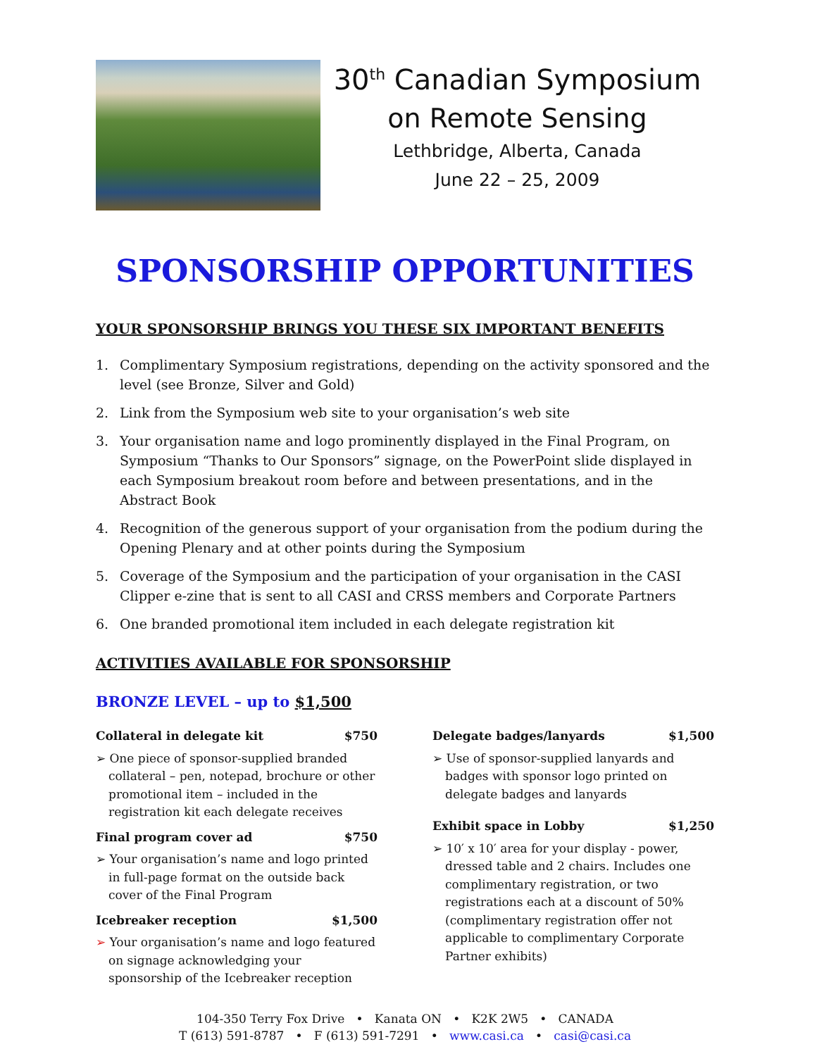30<sup>th</sup> Canadian Symposium
on Remote Sensing
Lethbridge, Alberta, Canada
June 22 – 25, 2009
SPONSORSHIP OPPORTUNITIES
YOUR SPONSORSHIP BRINGS YOU THESE SIX IMPORTANT BENEFITS
1. Complimentary Symposium registrations, depending on the activity sponsored and the level (see Bronze, Silver and Gold)
2. Link from the Symposium web site to your organisation’s web site
3. Your organisation name and logo prominently displayed in the Final Program, on Symposium “Thanks to Our Sponsors” signage, on the PowerPoint slide displayed in each Symposium breakout room before and between presentations, and in the Abstract Book
4. Recognition of the generous support of your organisation from the podium during the Opening Plenary and at other points during the Symposium
5. Coverage of the Symposium and the participation of your organisation in the CASI Clipper e-zine that is sent to all CASI and CRSS members and Corporate Partners
6. One branded promotional item included in each delegate registration kit
ACTIVITIES AVAILABLE FOR SPONSORSHIP
BRONZE LEVEL – up to $1,500
Collateral in delegate kit $750
➢ One piece of sponsor-supplied branded collateral – pen, notepad, brochure or other promotional item – included in the registration kit each delegate receives
Final program cover ad $750
➢ Your organisation’s name and logo printed in full-page format on the outside back cover of the Final Program
Icebreaker reception $1,500
➢ Your organisation’s name and logo featured on signage acknowledging your sponsorship of the Icebreaker reception
Delegate badges/lanyards $1,500
➢ Use of sponsor-supplied lanyards and badges with sponsor logo printed on delegate badges and lanyards
Exhibit space in Lobby $1,250
➢ 10′ x 10′ area for your display - power, dressed table and 2 chairs. Includes one complimentary registration, or two registrations each at a discount of 50% (complimentary registration offer not applicable to complimentary Corporate Partner exhibits)
104-350 Terry Fox Drive • Kanata ON • K2K 2W5 • CANADA
T (613) 591-8787 • F (613) 591-7291 • www.casi.ca • casi@casi.ca